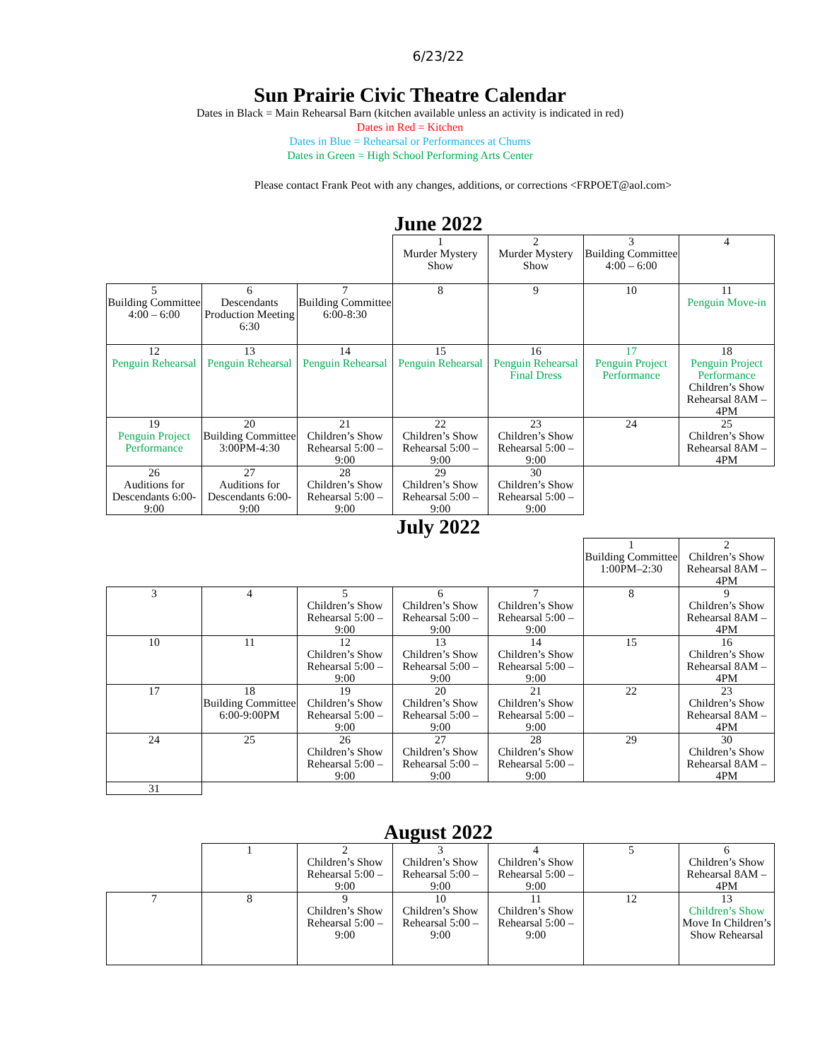6/23/22
Sun Prairie Civic Theatre Calendar
Dates in Black = Main Rehearsal Barn (kitchen available unless an activity is indicated in red)
Dates in Red = Kitchen
Dates in Blue = Rehearsal or Performances at Chums
Dates in Green = High School Performing Arts Center
Please contact Frank Peot with any changes, additions, or corrections <FRPOET@aol.com>
June 2022
| | | | 1 Murder Mystery Show | 2 Murder Mystery Show | 3 Building Committee 4:00 – 6:00 | 4 |
| 5 Building Committee 4:00 – 6:00 | 6 Descendants Production Meeting 6:30 | 7 Building Committee 6:00-8:30 | 8 | 9 | 10 | 11 Penguin Move-in |
| 12 Penguin Rehearsal | 13 Penguin Rehearsal | 14 Penguin Rehearsal | 15 Penguin Rehearsal | 16 Penguin Rehearsal Final Dress | 17 Penguin Project Performance | 18 Penguin Project Performance Children’s Show Rehearsal 8AM – 4PM |
| 19 Penguin Project Performance | 20 Building Committee 3:00PM-4:30 | 21 Children’s Show Rehearsal 5:00 – 9:00 | 22 Children’s Show Rehearsal 5:00 – 9:00 | 23 Children’s Show Rehearsal 5:00 – 9:00 | 24 | 25 Children’s Show Rehearsal 8AM – 4PM |
| 26 Auditions for Descendants 6:00-9:00 | 27 Auditions for Descendants 6:00-9:00 | 28 Children’s Show Rehearsal 5:00 – 9:00 | 29 Children’s Show Rehearsal 5:00 – 9:00 | 30 Children’s Show Rehearsal 5:00 – 9:00 | | |
July 2022
| | | | | | 1 Building Committee 1:00PM–2:30 | 2 Children’s Show Rehearsal 8AM – 4PM |
| 3 | 4 | 5 Children’s Show Rehearsal 5:00 – 9:00 | 6 Children’s Show Rehearsal 5:00 – 9:00 | 7 Children’s Show Rehearsal 5:00 – 9:00 | 8 | 9 Children’s Show Rehearsal 8AM – 4PM |
| 10 | 11 | 12 Children’s Show Rehearsal 5:00 – 9:00 | 13 Children’s Show Rehearsal 5:00 – 9:00 | 14 Children’s Show Rehearsal 5:00 – 9:00 | 15 | 16 Children’s Show Rehearsal 8AM – 4PM |
| 17 | 18 Building Committee 6:00-9:00PM | 19 Children’s Show Rehearsal 5:00 – 9:00 | 20 Children’s Show Rehearsal 5:00 – 9:00 | 21 Children’s Show Rehearsal 5:00 – 9:00 | 22 | 23 Children’s Show Rehearsal 8AM – 4PM |
| 24 | 25 | 26 Children’s Show Rehearsal 5:00 – 9:00 | 27 Children’s Show Rehearsal 5:00 – 9:00 | 28 Children’s Show Rehearsal 5:00 – 9:00 | 29 | 30 Children’s Show Rehearsal 8AM – 4PM |
| 31 | | | | | | |
August 2022
| | 1 | 2 Children’s Show Rehearsal 5:00 – 9:00 | 3 Children’s Show Rehearsal 5:00 – 9:00 | 4 Children’s Show Rehearsal 5:00 – 9:00 | 5 | 6 Children’s Show Rehearsal 8AM – 4PM |
| 7 | 8 | 9 Children’s Show Rehearsal 5:00 – 9:00 | 10 Children’s Show Rehearsal 5:00 – 9:00 | 11 Children’s Show Rehearsal 5:00 – 9:00 | 12 | 13 Children’s Show Move In Children’s Show Rehearsal |